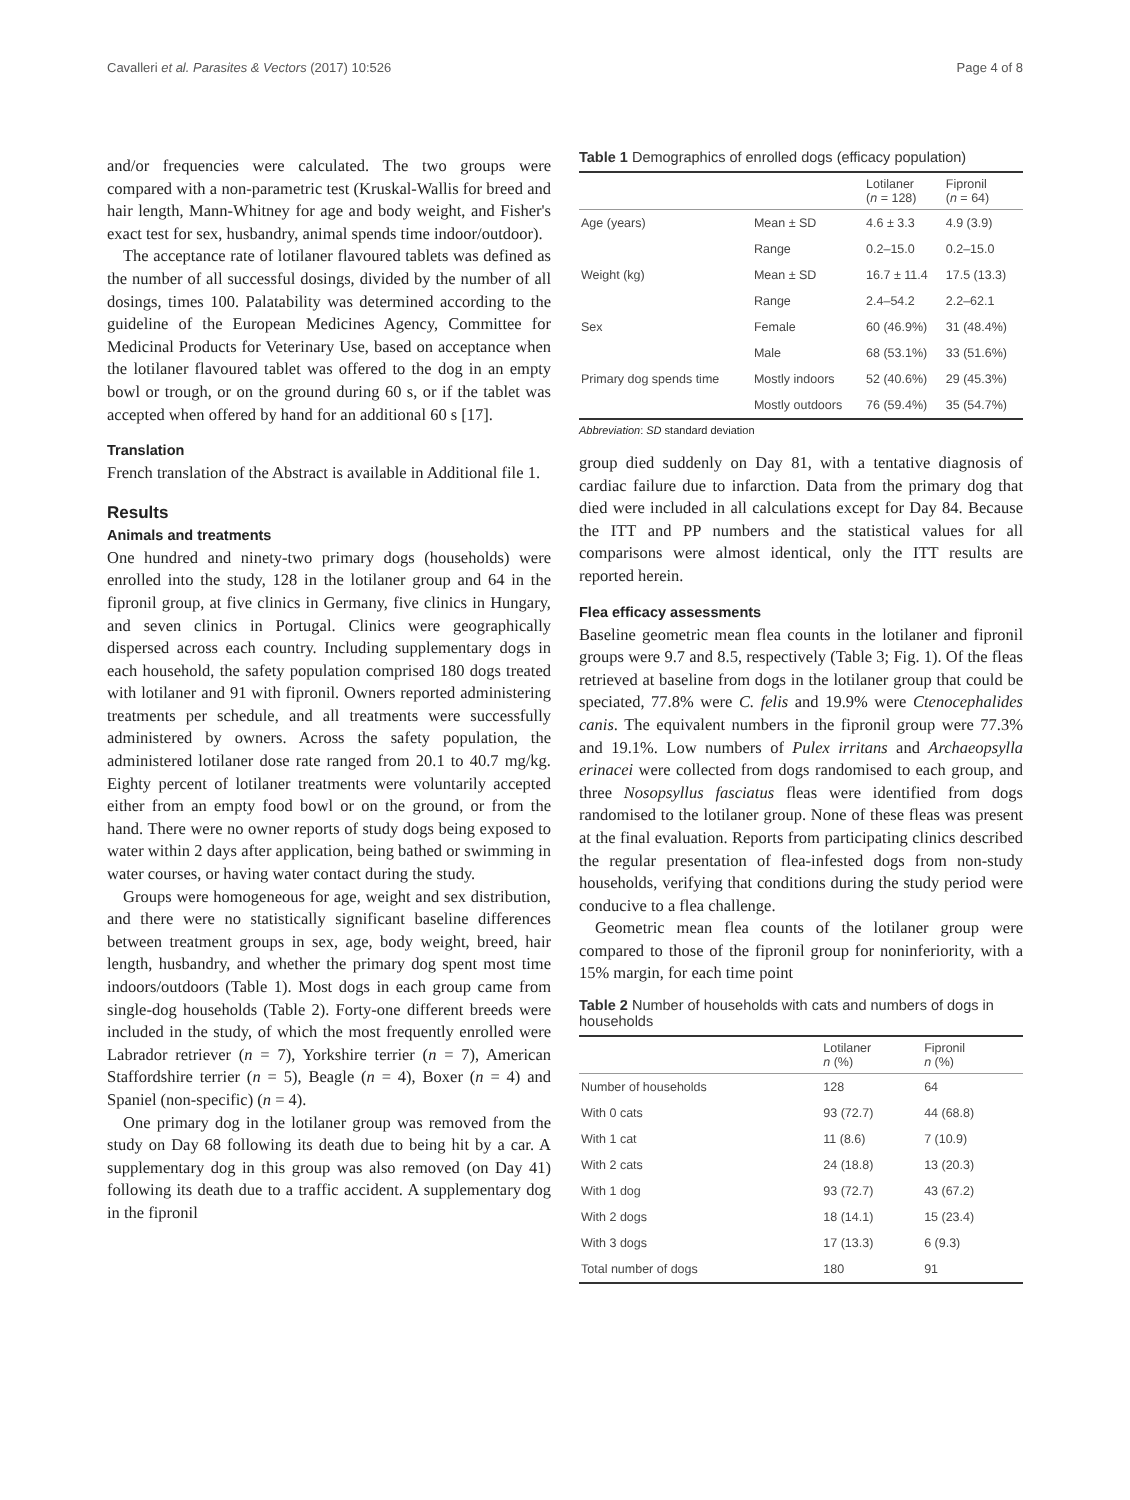Cavalleri et al. Parasites & Vectors (2017) 10:526 Page 4 of 8
and/or frequencies were calculated. The two groups were compared with a non-parametric test (Kruskal-Wallis for breed and hair length, Mann-Whitney for age and body weight, and Fisher's exact test for sex, husbandry, animal spends time indoor/outdoor).
The acceptance rate of lotilaner flavoured tablets was defined as the number of all successful dosings, divided by the number of all dosings, times 100. Palatability was determined according to the guideline of the European Medicines Agency, Committee for Medicinal Products for Veterinary Use, based on acceptance when the lotilaner flavoured tablet was offered to the dog in an empty bowl or trough, or on the ground during 60 s, or if the tablet was accepted when offered by hand for an additional 60 s [17].
Translation
French translation of the Abstract is available in Additional file 1.
Results
Animals and treatments
One hundred and ninety-two primary dogs (households) were enrolled into the study, 128 in the lotilaner group and 64 in the fipronil group, at five clinics in Germany, five clinics in Hungary, and seven clinics in Portugal. Clinics were geographically dispersed across each country. Including supplementary dogs in each household, the safety population comprised 180 dogs treated with lotilaner and 91 with fipronil. Owners reported administering treatments per schedule, and all treatments were successfully administered by owners. Across the safety population, the administered lotilaner dose rate ranged from 20.1 to 40.7 mg/kg. Eighty percent of lotilaner treatments were voluntarily accepted either from an empty food bowl or on the ground, or from the hand. There were no owner reports of study dogs being exposed to water within 2 days after application, being bathed or swimming in water courses, or having water contact during the study.
Groups were homogeneous for age, weight and sex distribution, and there were no statistically significant baseline differences between treatment groups in sex, age, body weight, breed, hair length, husbandry, and whether the primary dog spent most time indoors/outdoors (Table 1). Most dogs in each group came from single-dog households (Table 2). Forty-one different breeds were included in the study, of which the most frequently enrolled were Labrador retriever (n = 7), Yorkshire terrier (n = 7), American Staffordshire terrier (n = 5), Beagle (n = 4), Boxer (n = 4) and Spaniel (non-specific) (n = 4).
One primary dog in the lotilaner group was removed from the study on Day 68 following its death due to being hit by a car. A supplementary dog in this group was also removed (on Day 41) following its death due to a traffic accident. A supplementary dog in the fipronil
Table 1 Demographics of enrolled dogs (efficacy population)
| | | Lotilaner ( n = 128) | Fipronil ( n = 64) |
| --- | --- | --- | --- |
| Age (years) | Mean ± SD | 4.6 ± 3.3 | 4.9 (3.9) |
| | Range | 0.2–15.0 | 0.2–15.0 |
| Weight (kg) | Mean ± SD | 16.7 ± 11.4 | 17.5 (13.3) |
| | Range | 2.4–54.2 | 2.2–62.1 |
| Sex | Female | 60 (46.9%) | 31 (48.4%) |
| | Male | 68 (53.1%) | 33 (51.6%) |
| Primary dog spends time | Mostly indoors | 52 (40.6%) | 29 (45.3%) |
| | Mostly outdoors | 76 (59.4%) | 35 (54.7%) |
Abbreviation: SD standard deviation
group died suddenly on Day 81, with a tentative diagnosis of cardiac failure due to infarction. Data from the primary dog that died were included in all calculations except for Day 84. Because the ITT and PP numbers and the statistical values for all comparisons were almost identical, only the ITT results are reported herein.
Flea efficacy assessments
Baseline geometric mean flea counts in the lotilaner and fipronil groups were 9.7 and 8.5, respectively (Table 3; Fig. 1). Of the fleas retrieved at baseline from dogs in the lotilaner group that could be speciated, 77.8% were C. felis and 19.9% were Ctenocephalides canis. The equivalent numbers in the fipronil group were 77.3% and 19.1%. Low numbers of Pulex irritans and Archaeopsylla erinacei were collected from dogs randomised to each group, and three Nosopsyllus fasciatus fleas were identified from dogs randomised to the lotilaner group. None of these fleas was present at the final evaluation. Reports from participating clinics described the regular presentation of flea-infested dogs from non-study households, verifying that conditions during the study period were conducive to a flea challenge.
Geometric mean flea counts of the lotilaner group were compared to those of the fipronil group for noninferiority, with a 15% margin, for each time point
Table 2 Number of households with cats and numbers of dogs in households
| | Lotilaner n (%) | Fipronil n (%) |
| --- | --- | --- |
| Number of households | 128 | 64 |
| With 0 cats | 93 (72.7) | 44 (68.8) |
| With 1 cat | 11 (8.6) | 7 (10.9) |
| With 2 cats | 24 (18.8) | 13 (20.3) |
| With 1 dog | 93 (72.7) | 43 (67.2) |
| With 2 dogs | 18 (14.1) | 15 (23.4) |
| With 3 dogs | 17 (13.3) | 6 (9.3) |
| Total number of dogs | 180 | 91 |